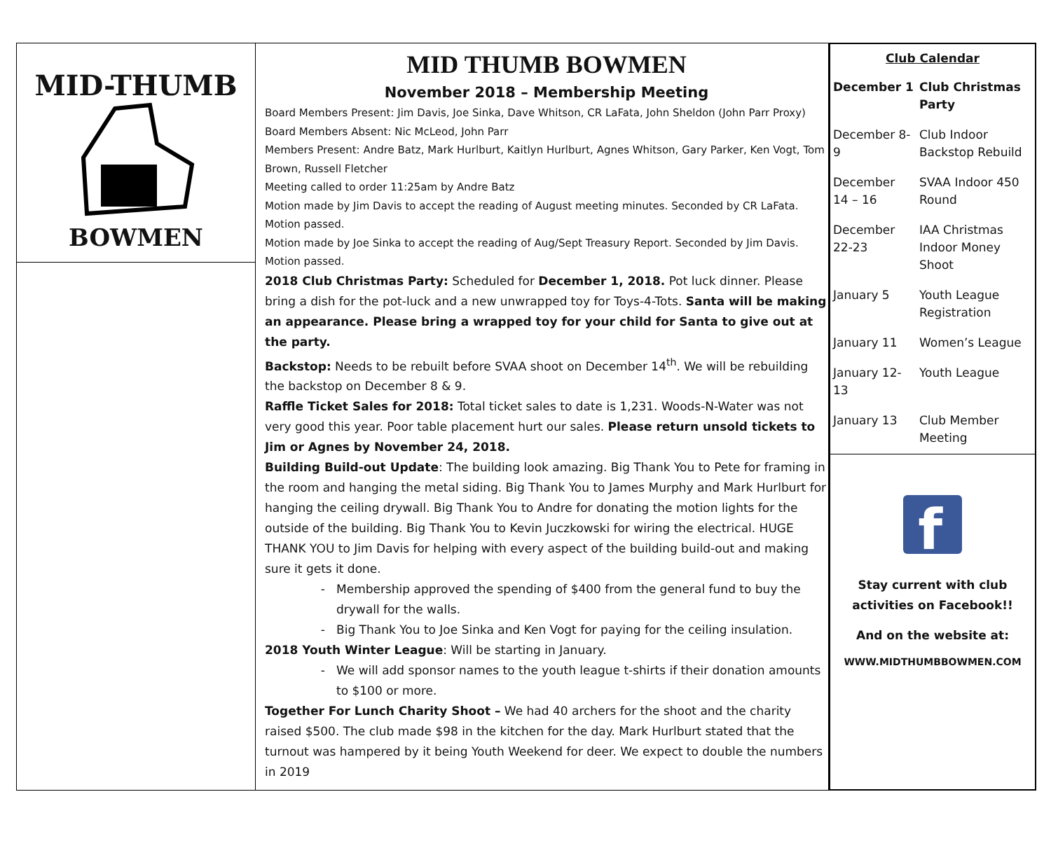MID-THUMB
BOWMEN
MID THUMB BOWMEN
November 2018 – Membership Meeting
Board Members Present: Jim Davis, Joe Sinka, Dave Whitson, CR LaFata, John Sheldon (John Parr Proxy) Board Members Absent: Nic McLeod, John Parr
Members Present: Andre Batz, Mark Hurlburt, Kaitlyn Hurlburt, Agnes Whitson, Gary Parker, Ken Vogt, Tom Brown, Russell Fletcher
Meeting called to order 11:25am by Andre Batz
Motion made by Jim Davis to accept the reading of August meeting minutes. Seconded by CR LaFata. Motion passed.
Motion made by Joe Sinka to accept the reading of Aug/Sept Treasury Report. Seconded by Jim Davis. Motion passed.
2018 Club Christmas Party: Scheduled for December 1, 2018. Pot luck dinner. Please bring a dish for the pot-luck and a new unwrapped toy for Toys-4-Tots. Santa will be making an appearance. Please bring a wrapped toy for your child for Santa to give out at the party.
Backstop: Needs to be rebuilt before SVAA shoot on December 14<sup>th</sup>. We will be rebuilding the backstop on December 8 & 9.
Raffle Ticket Sales for 2018: Total ticket sales to date is 1,231. Woods-N-Water was not very good this year. Poor table placement hurt our sales. Please return unsold tickets to Jim or Agnes by November 24, 2018.
Building Build-out Update: The building look amazing. Big Thank You to Pete for framing in the room and hanging the metal siding. Big Thank You to James Murphy and Mark Hurlburt for hanging the ceiling drywall. Big Thank You to Andre for donating the motion lights for the outside of the building. Big Thank You to Kevin Juczkowski for wiring the electrical. HUGE THANK YOU to Jim Davis for helping with every aspect of the building build-out and making sure it gets it done.
Membership approved the spending of $400 from the general fund to buy the drywall for the walls.
Big Thank You to Joe Sinka and Ken Vogt for paying for the ceiling insulation.
2018 Youth Winter League: Will be starting in January.
We will add sponsor names to the youth league t-shirts if their donation amounts to $100 or more.
Together For Lunch Charity Shoot – We had 40 archers for the shoot and the charity raised $500. The club made $98 in the kitchen for the day. Mark Hurlburt stated that the turnout was hampered by it being Youth Weekend for deer. We expect to double the numbers in 2019
| Club Calendar | |
| --- | --- |
| December 1 | Club Christmas Party |
| December 8-9 | Club Indoor Backstop Rebuild |
| December 14 – 16 | SVAA Indoor 450 Round |
| December 22-23 | IAA Christmas Indoor Money Shoot |
| January 5 | Youth League Registration |
| January 11 | Women’s League |
| January 12-13 | Youth League |
| January 13 | Club Member Meeting |
f
Stay current with club
activities on Facebook!!
And on the website at:
WWW.MIDTHUMBBOWMEN.COM